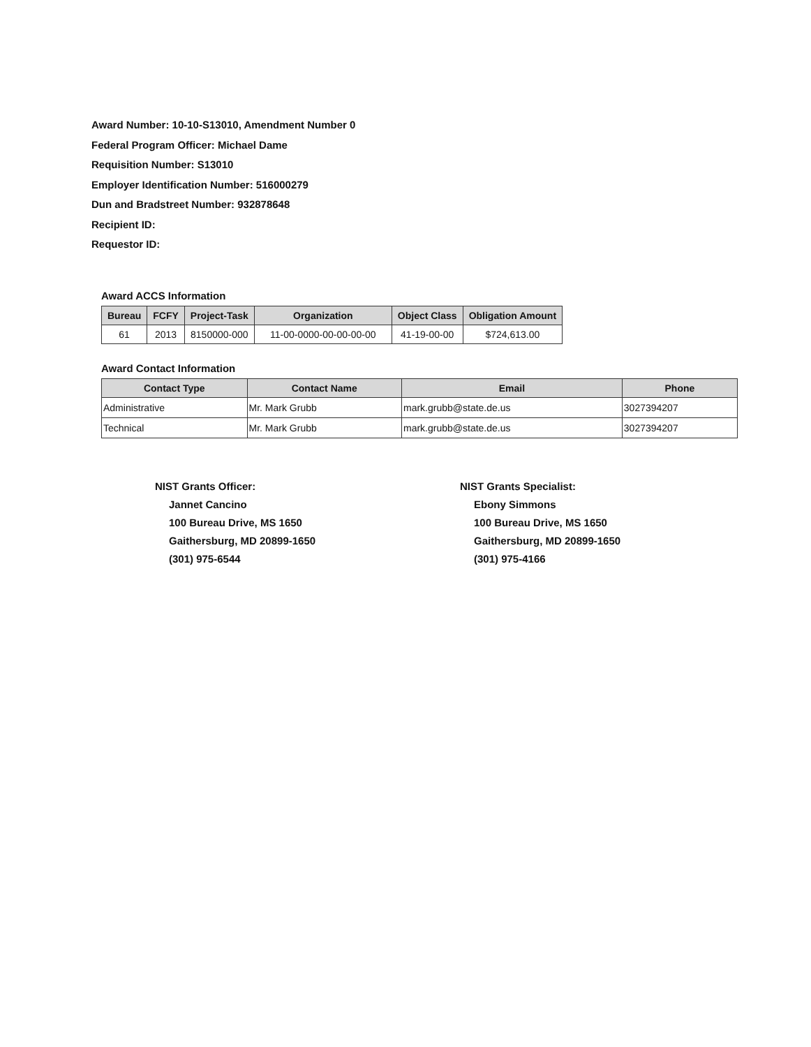Award Number: 10-10-S13010, Amendment Number 0
Federal Program Officer: Michael Dame
Requisition Number: S13010
Employer Identification Number: 516000279
Dun and Bradstreet Number: 932878648
Recipient ID:
Requestor ID:
Award ACCS Information
| Bureau | FCFY | Project-Task | Organization | Object Class | Obligation Amount |
| --- | --- | --- | --- | --- | --- |
| 61 | 2013 | 8150000-000 | 11-00-0000-00-00-00-00 | 41-19-00-00 | $724,613.00 |
Award Contact Information
| Contact Type | Contact Name | Email | Phone |
| --- | --- | --- | --- |
| Administrative | Mr. Mark Grubb | mark.grubb@state.de.us | 3027394207 |
| Technical | Mr. Mark Grubb | mark.grubb@state.de.us | 3027394207 |
NIST Grants Officer:
Jannet Cancino
100 Bureau Drive, MS 1650
Gaithersburg, MD 20899-1650
(301) 975-6544
NIST Grants Specialist:
Ebony Simmons
100 Bureau Drive, MS 1650
Gaithersburg, MD 20899-1650
(301) 975-4166